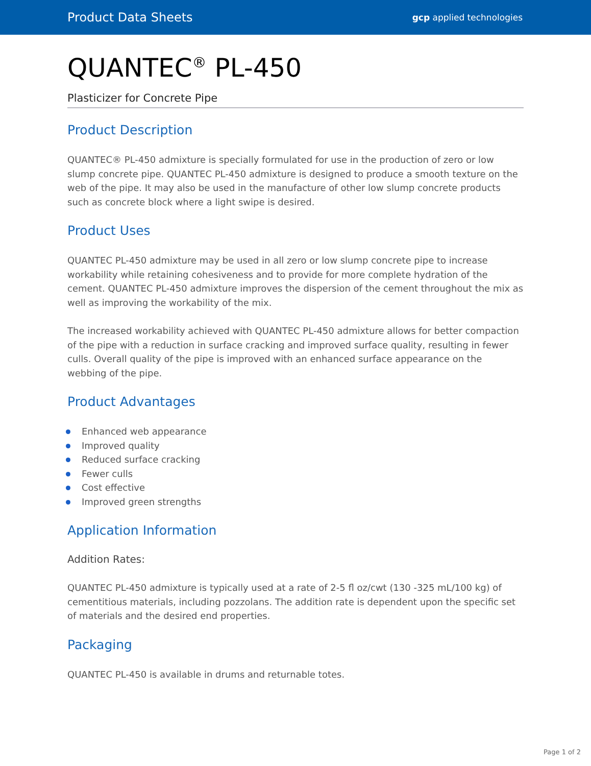Product Data Sheets
gcp applied technologies
QUANTEC<sup>®</sup> PL-450
Plasticizer for Concrete Pipe
Product Description
QUANTEC® PL-450 admixture is specially formulated for use in the production of zero or low slump concrete pipe. QUANTEC PL-450 admixture is designed to produce a smooth texture on the web of the pipe. It may also be used in the manufacture of other low slump concrete products such as concrete block where a light swipe is desired.
Product Uses
QUANTEC PL-450 admixture may be used in all zero or low slump concrete pipe to increase workability while retaining cohesiveness and to provide for more complete hydration of the cement. QUANTEC PL-450 admixture improves the dispersion of the cement throughout the mix as well as improving the workability of the mix.
The increased workability achieved with QUANTEC PL-450 admixture allows for better compaction of the pipe with a reduction in surface cracking and improved surface quality, resulting in fewer culls. Overall quality of the pipe is improved with an enhanced surface appearance on the webbing of the pipe.
Product Advantages
Enhanced web appearance
Improved quality
Reduced surface cracking
Fewer culls
Cost effective
Improved green strengths
Application Information
Addition Rates:
QUANTEC PL-450 admixture is typically used at a rate of 2-5 fl oz/cwt (130 -325 mL/100 kg) of cementitious materials, including pozzolans. The addition rate is dependent upon the specific set of materials and the desired end properties.
Packaging
QUANTEC PL-450 is available in drums and returnable totes.
Page 1 of 2